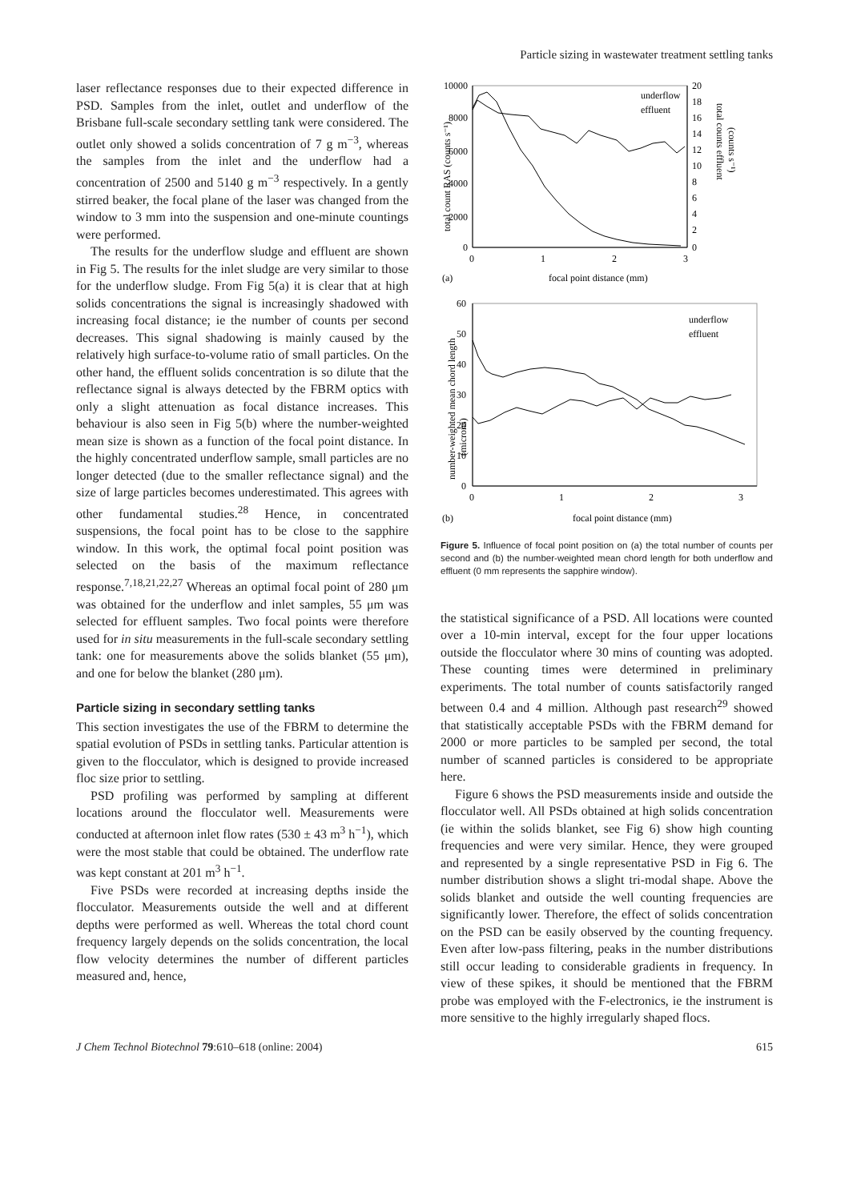Particle sizing in wastewater treatment settling tanks
laser reflectance responses due to their expected difference in PSD. Samples from the inlet, outlet and underflow of the Brisbane full-scale secondary settling tank were considered. The outlet only showed a solids concentration of 7 g m<sup>−3</sup>, whereas the samples from the inlet and the underflow had a concentration of 2500 and 5140 g m<sup>−3</sup> respectively. In a gently stirred beaker, the focal plane of the laser was changed from the window to 3 mm into the suspension and one-minute countings were performed.
The results for the underflow sludge and effluent are shown in Fig 5. The results for the inlet sludge are very similar to those for the underflow sludge. From Fig 5(a) it is clear that at high solids concentrations the signal is increasingly shadowed with increasing focal distance; ie the number of counts per second decreases. This signal shadowing is mainly caused by the relatively high surface-to-volume ratio of small particles. On the other hand, the effluent solids concentration is so dilute that the reflectance signal is always detected by the FBRM optics with only a slight attenuation as focal distance increases. This behaviour is also seen in Fig 5(b) where the number-weighted mean size is shown as a function of the focal point distance. In the highly concentrated underflow sample, small particles are no longer detected (due to the smaller reflectance signal) and the size of large particles becomes underestimated. This agrees with other fundamental studies.<sup>28</sup> Hence, in concentrated suspensions, the focal point has to be close to the sapphire window. In this work, the optimal focal point position was selected on the basis of the maximum reflectance response.<sup>7,18,21,22,27</sup> Whereas an optimal focal point of 280 μm was obtained for the underflow and inlet samples, 55 μm was selected for effluent samples. Two focal points were therefore used for in situ measurements in the full-scale secondary settling tank: one for measurements above the solids blanket (55 μm), and one for below the blanket (280 μm).
Particle sizing in secondary settling tanks
This section investigates the use of the FBRM to determine the spatial evolution of PSDs in settling tanks. Particular attention is given to the flocculator, which is designed to provide increased floc size prior to settling.
PSD profiling was performed by sampling at different locations around the flocculator well. Measurements were conducted at afternoon inlet flow rates (530 ± 43 m<sup>3</sup> h<sup>−1</sup>), which were the most stable that could be obtained. The underflow rate was kept constant at 201 m<sup>3</sup> h<sup>−1</sup>.
Five PSDs were recorded at increasing depths inside the flocculator. Measurements outside the well and at different depths were performed as well. Whereas the total chord count frequency largely depends on the solids concentration, the local flow velocity determines the number of different particles measured and, hence,
10000
8000
6000
4000
2000
0
20
18
16
14
12
10
8
6
4
2
0
0
1
2
3
(a)
focal point distance (mm)
underflow
effluent
total count RAS (counts s⁻¹)
total counts effluent
(counts s⁻¹)
60
50
40
30
20
10
0
0
1
2
3
(b)
focal point distance (mm)
underflow
effluent
number-weighted mean chord length
(microns)
Figure 5. Influence of focal point position on (a) the total number of counts per second and (b) the number-weighted mean chord length for both underflow and effluent (0 mm represents the sapphire window).
the statistical significance of a PSD. All locations were counted over a 10-min interval, except for the four upper locations outside the flocculator where 30 mins of counting was adopted. These counting times were determined in preliminary experiments. The total number of counts satisfactorily ranged between 0.4 and 4 million. Although past research<sup>29</sup> showed that statistically acceptable PSDs with the FBRM demand for 2000 or more particles to be sampled per second, the total number of scanned particles is considered to be appropriate here.
Figure 6 shows the PSD measurements inside and outside the flocculator well. All PSDs obtained at high solids concentration (ie within the solids blanket, see Fig 6) show high counting frequencies and were very similar. Hence, they were grouped and represented by a single representative PSD in Fig 6. The number distribution shows a slight tri-modal shape. Above the solids blanket and outside the well counting frequencies are significantly lower. Therefore, the effect of solids concentration on the PSD can be easily observed by the counting frequency. Even after low-pass filtering, peaks in the number distributions still occur leading to considerable gradients in frequency. In view of these spikes, it should be mentioned that the FBRM probe was employed with the F-electronics, ie the instrument is more sensitive to the highly irregularly shaped flocs.
J Chem Technol Biotechnol 79:610–618 (online: 2004) 615